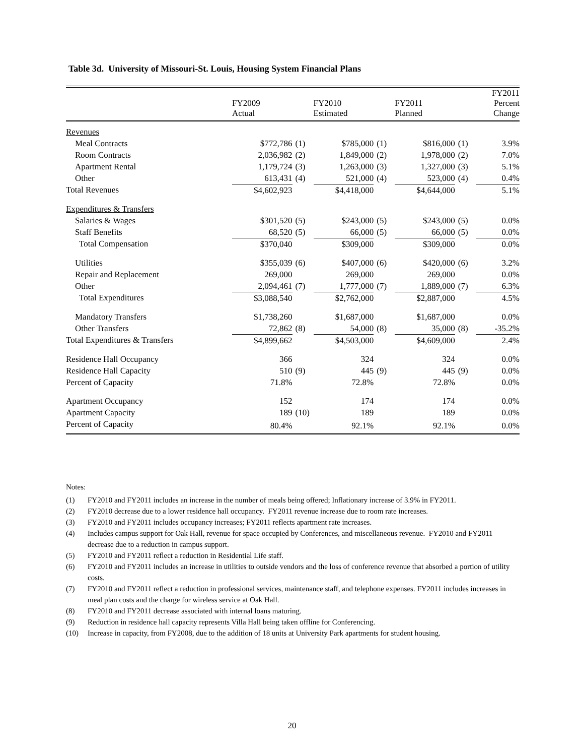Table 3d. University of Missouri-St. Louis, Housing System Financial Plans
| | FY2009 Actual | | FY2010 Estimated | | FY2011 Planned | | FY2011 Percent Change |
| --- | --- | --- | --- | --- | --- | --- | --- |
| Revenues | | | | | | | |
| Meal Contracts | $772,786 | (1) | $785,000 | (1) | $816,000 | (1) | 3.9% |
| Room Contracts | 2,036,982 | (2) | 1,849,000 | (2) | 1,978,000 | (2) | 7.0% |
| Apartment Rental | 1,179,724 | (3) | 1,263,000 | (3) | 1,327,000 | (3) | 5.1% |
| Other | 613,431 | (4) | 521,000 | (4) | 523,000 | (4) | 0.4% |
| Total Revenues | $4,602,923 | | $4,418,000 | | $4,644,000 | | 5.1% |
| Expenditures & Transfers | | | | | | | |
| Salaries & Wages | $301,520 | (5) | $243,000 | (5) | $243,000 | (5) | 0.0% |
| Staff Benefits | 68,520 | (5) | 66,000 | (5) | 66,000 | (5) | 0.0% |
| Total Compensation | $370,040 | | $309,000 | | $309,000 | | 0.0% |
| Utilities | $355,039 | (6) | $407,000 | (6) | $420,000 | (6) | 3.2% |
| Repair and Replacement | 269,000 | | 269,000 | | 269,000 | | 0.0% |
| Other | 2,094,461 | (7) | 1,777,000 | (7) | 1,889,000 | (7) | 6.3% |
| Total Expenditures | $3,088,540 | | $2,762,000 | | $2,887,000 | | 4.5% |
| Mandatory Transfers | $1,738,260 | | $1,687,000 | | $1,687,000 | | 0.0% |
| Other Transfers | 72,862 | (8) | 54,000 | (8) | 35,000 | (8) | -35.2% |
| Total Expenditures & Transfers | $4,899,662 | | $4,503,000 | | $4,609,000 | | 2.4% |
| Residence Hall Occupancy | 366 | | 324 | | 324 | | 0.0% |
| Residence Hall Capacity | 510 | (9) | 445 | (9) | 445 | (9) | 0.0% |
| Percent of Capacity | 71.8% | | 72.8% | | 72.8% | | 0.0% |
| Apartment Occupancy | 152 | | 174 | | 174 | | 0.0% |
| Apartment Capacity | 189 | (10) | 189 | | 189 | | 0.0% |
| Percent of Capacity | 80.4% | | 92.1% | | 92.1% | | 0.0% |
Notes:
(1) FY2010 and FY2011 includes an increase in the number of meals being offered; Inflationary increase of 3.9% in FY2011.
(2) FY2010 decrease due to a lower residence hall occupancy. FY2011 revenue increase due to room rate increases.
(3) FY2010 and FY2011 includes occupancy increases; FY2011 reflects apartment rate increases.
(4) Includes campus support for Oak Hall, revenue for space occupied by Conferences, and miscellaneous revenue. FY2010 and FY2011 decrease due to a reduction in campus support.
(5) FY2010 and FY2011 reflect a reduction in Residential Life staff.
(6) FY2010 and FY2011 includes an increase in utilities to outside vendors and the loss of conference revenue that absorbed a portion of utility costs.
(7) FY2010 and FY2011 reflect a reduction in professional services, maintenance staff, and telephone expenses. FY2011 includes increases in meal plan costs and the charge for wireless service at Oak Hall.
(8) FY2010 and FY2011 decrease associated with internal loans maturing.
(9) Reduction in residence hall capacity represents Villa Hall being taken offline for Conferencing.
(10) Increase in capacity, from FY2008, due to the addition of 18 units at University Park apartments for student housing.
20